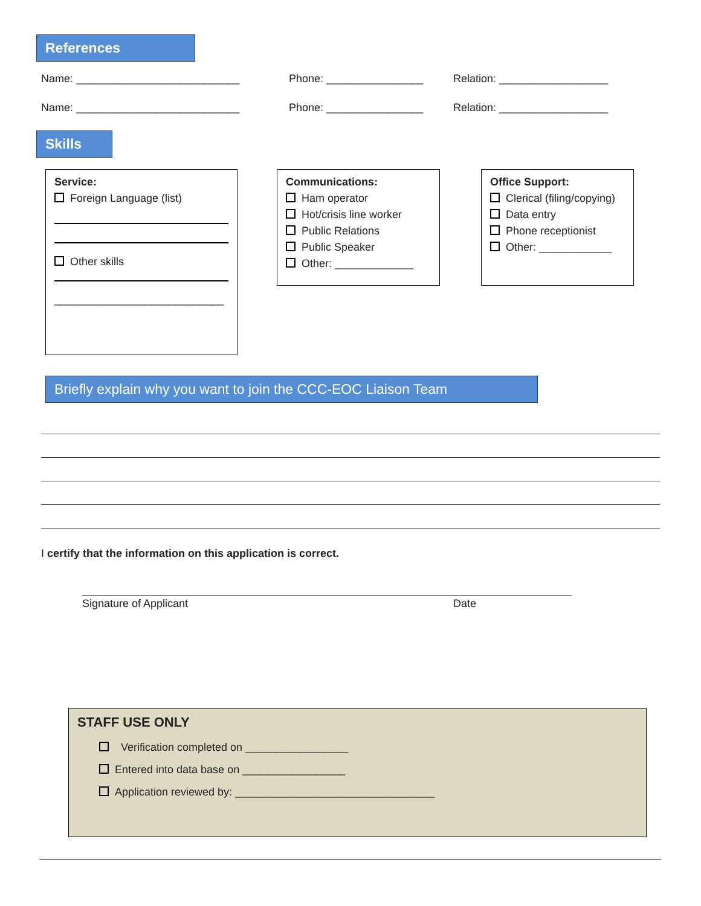References
Name: ___________________________ Phone: ________________ Relation: __________________
Name: ___________________________ Phone: ________________ Relation: __________________
Skills
Service:
Foreign Language (list)
Other skills
____________________________
Communications:
Ham operator
Hot/crisis line worker
Public Relations
Public Speaker
Other: _____________
Office Support:
Clerical (filing/copying)
Data entry
Phone receptionist
Other: ____________
Briefly explain why you want to join the CCC-EOC Liaison Team
I certify that the information on this application is correct.
Signature of Applicant Date
STAFF USE ONLY
Verification completed on _________________
Entered into data base on _________________
Application reviewed by: _________________________________